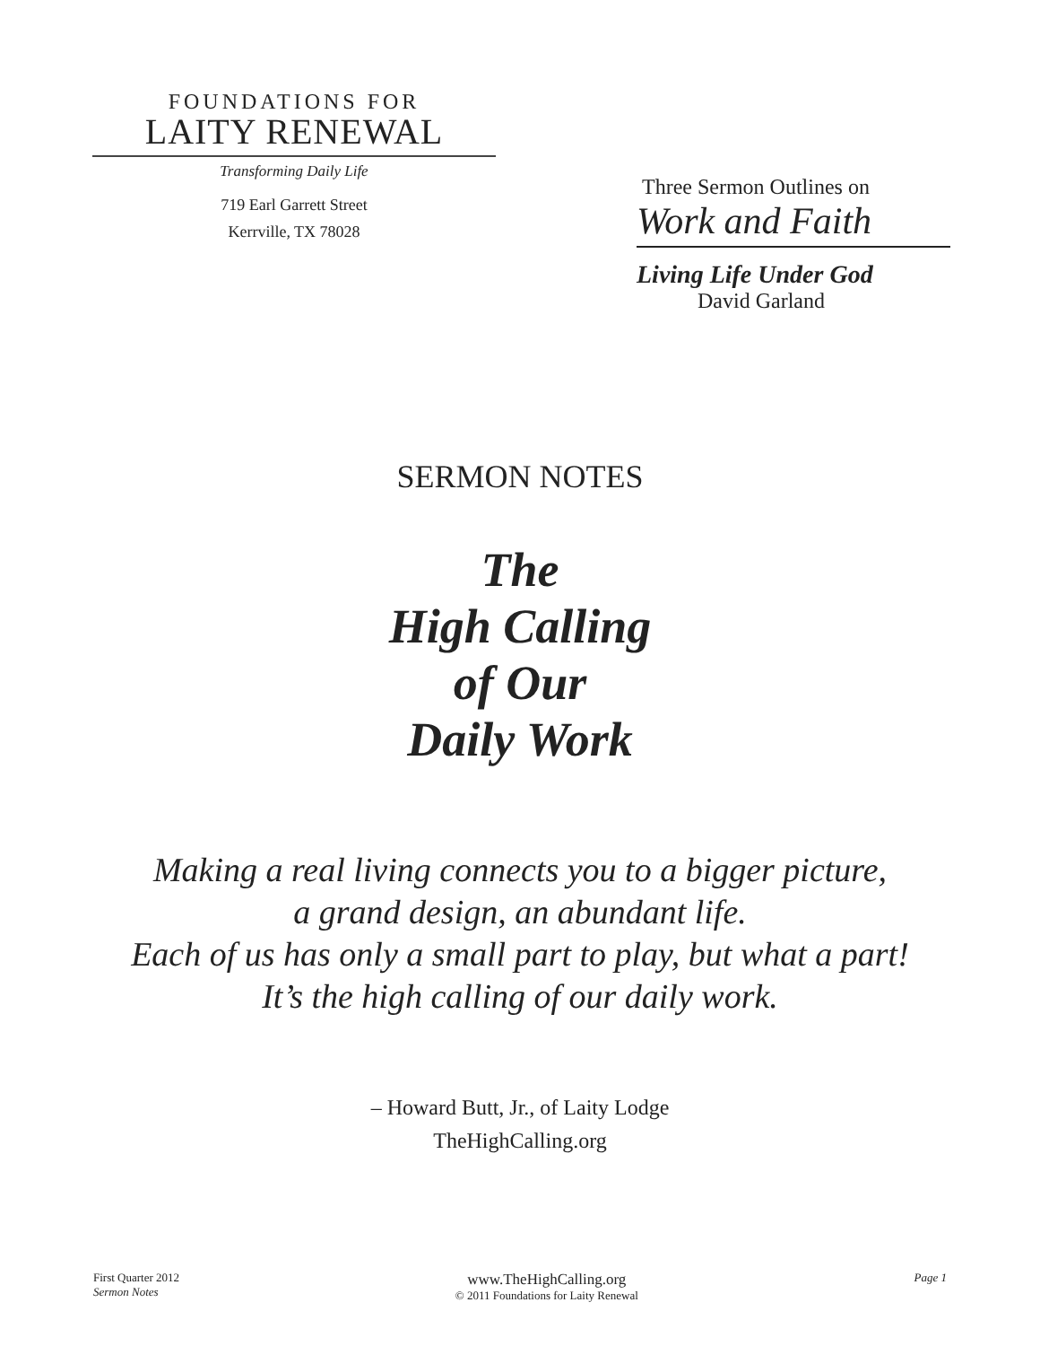FOUNDATIONS FOR
LAITY RENEWAL
Transforming Daily Life
719 Earl Garrett Street
Kerrville, TX 78028
Three Sermon Outlines on
Work and Faith
Living Life Under God
David Garland
SERMON NOTES
The
High Calling
of Our
Daily Work
Making a real living connects you to a bigger picture,
a grand design, an abundant life.
Each of us has only a small part to play, but what a part!
It’s the high calling of our daily work.
– Howard Butt, Jr., of Laity Lodge
TheHighCalling.org
First Quarter 2012
Sermon Notes
www.TheHighCalling.org
© 2011 Foundations for Laity Renewal
Page 1